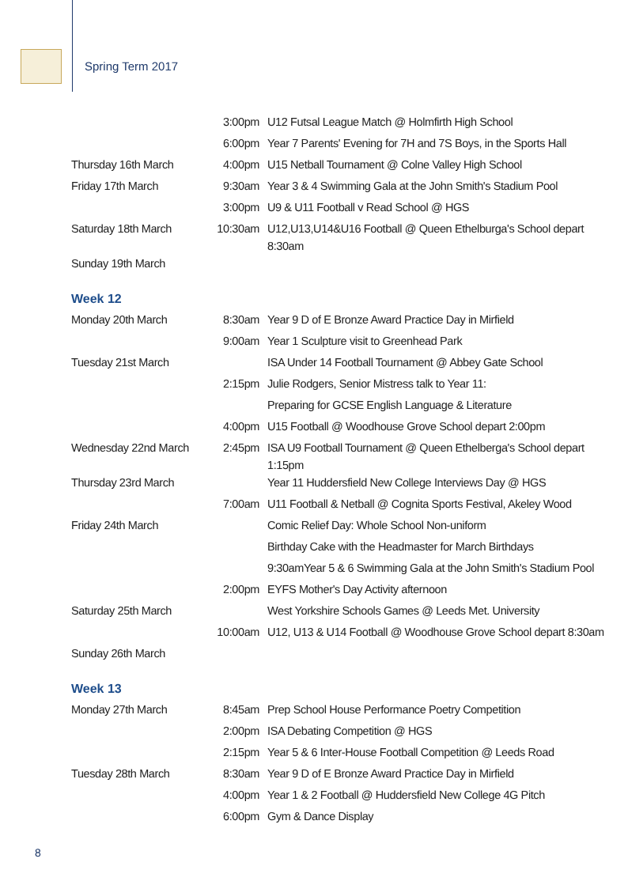Spring Term 2017
| | 3:00pm | U12 Futsal League Match @ Holmfirth High School |
| | 6:00pm | Year 7 Parents' Evening for 7H and 7S Boys, in the Sports Hall |
| Thursday 16th March | 4:00pm | U15 Netball Tournament @ Colne Valley High School |
| Friday 17th March | 9:30am | Year 3 & 4 Swimming Gala at the John Smith's Stadium Pool |
| | 3:00pm | U9 & U11 Football v Read School @ HGS |
| Saturday 18th March | 10:30am | U12,U13,U14&U16 Football @ Queen Ethelburga's School depart 8:30am |
| Sunday 19th March | | |
Week 12
| Monday 20th March | 8:30am | Year 9 D of E Bronze Award Practice Day in Mirfield |
| | 9:00am | Year 1 Sculpture visit to Greenhead Park |
| Tuesday 21st March | | ISA Under 14 Football Tournament @ Abbey Gate School |
| | 2:15pm | Julie Rodgers, Senior Mistress talk to Year 11: |
| | | Preparing for GCSE English Language & Literature |
| | 4:00pm | U15 Football @ Woodhouse Grove School depart 2:00pm |
| Wednesday 22nd March | 2:45pm | ISA U9 Football Tournament @ Queen Ethelberga's School depart 1:15pm |
| Thursday 23rd March | | Year 11 Huddersfield New College Interviews Day @ HGS |
| | 7:00am | U11 Football & Netball @ Cognita Sports Festival, Akeley Wood |
| Friday 24th March | | Comic Relief Day: Whole School Non-uniform |
| | | Birthday Cake with the Headmaster for March Birthdays |
| | | 9:30amYear 5 & 6 Swimming Gala at the John Smith's Stadium Pool |
| | 2:00pm | EYFS Mother's Day Activity afternoon |
| Saturday 25th March | | West Yorkshire Schools Games @ Leeds Met. University |
| | 10:00am | U12, U13 & U14 Football @ Woodhouse Grove School depart 8:30am |
| Sunday 26th March | | |
Week 13
| Monday 27th March | 8:45am | Prep School House Performance Poetry Competition |
| | 2:00pm | ISA Debating Competition @ HGS |
| | 2:15pm | Year 5 & 6 Inter-House Football Competition @ Leeds Road |
| Tuesday 28th March | 8:30am | Year 9 D of E Bronze Award Practice Day in Mirfield |
| | 4:00pm | Year 1 & 2 Football @ Huddersfield New College 4G Pitch |
| | 6:00pm | Gym & Dance Display |
8